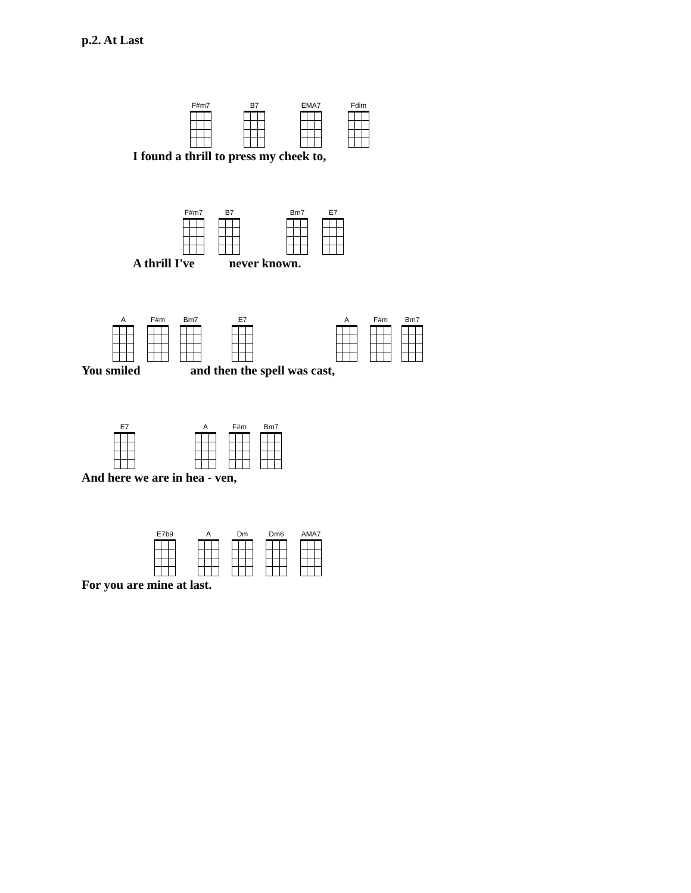p.2. At Last
F#m7 B7 EMA7 Fdim
I found a thrill to press my cheek to,
F#m7 B7 Bm7 E7
A thrill I've never known.
A F#m Bm7 E7 A F#m Bm7
You smiled and then the spell was cast,
E7 A F#m Bm7
And here we are in hea - ven,
E7b9 A Dm Dm6 AMA7
For you are mine at last.